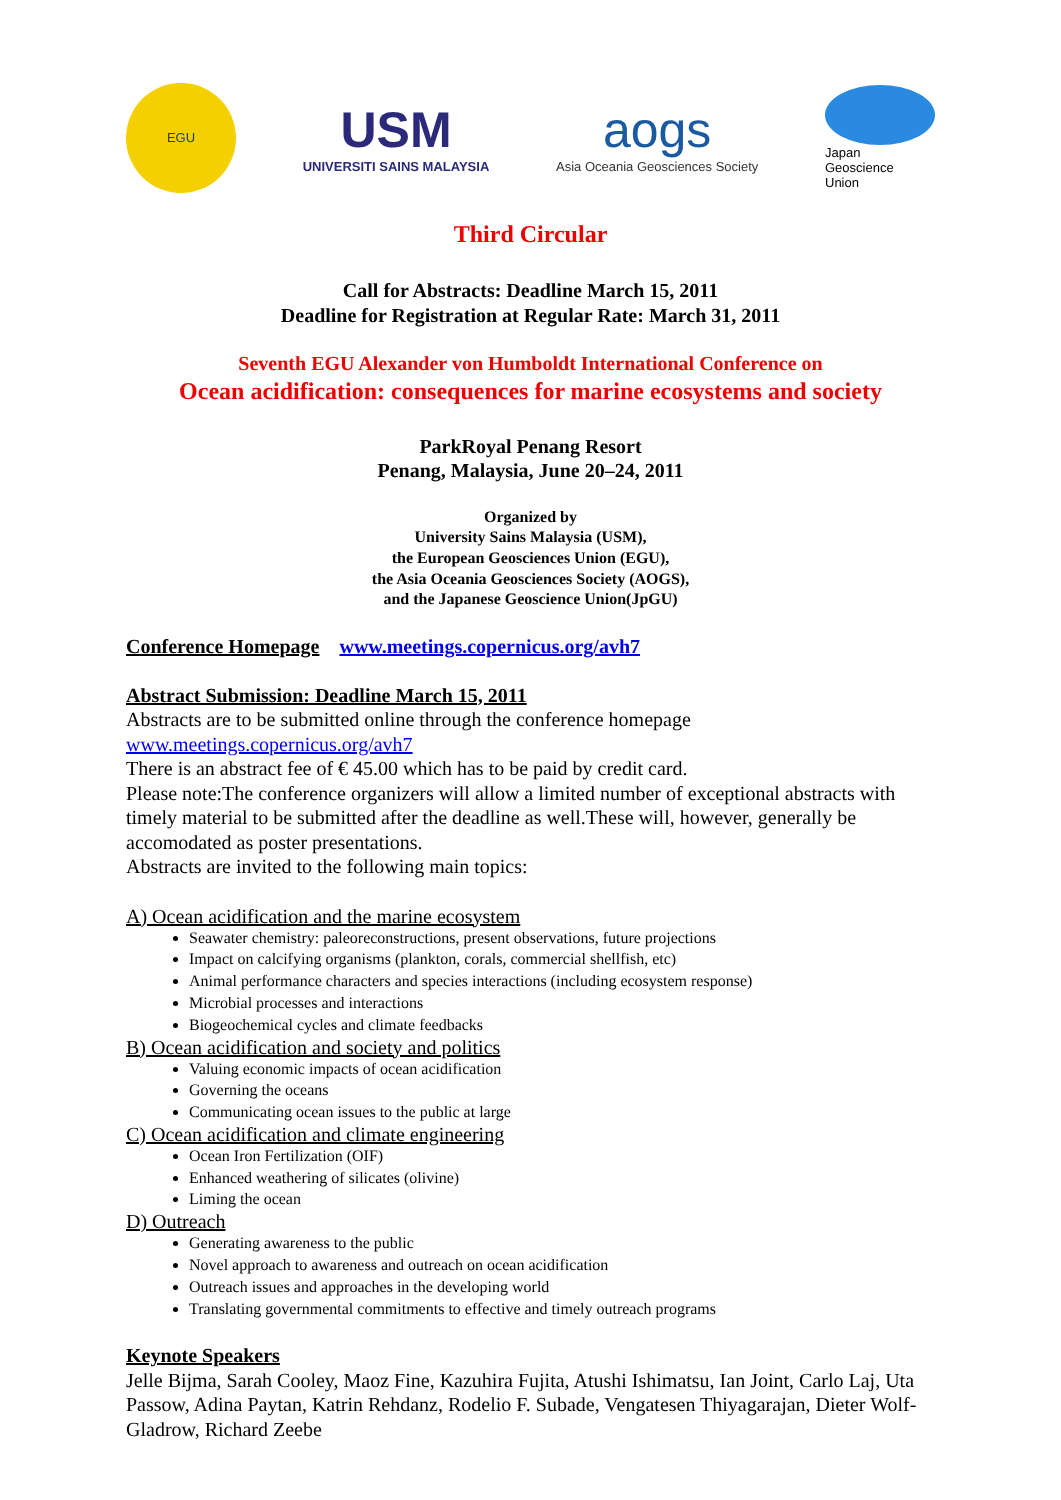EGU
USM
UNIVERSITI SAINS MALAYSIA
aogs
Asia Oceania Geosciences Society
Japan
Geoscience
Union
Third Circular
Call for Abstracts: Deadline March 15, 2011
Deadline for Registration at Regular Rate: March 31, 2011
Seventh EGU Alexander von Humboldt International Conference on
Ocean acidification: consequences for marine ecosystems and society
ParkRoyal Penang Resort
Penang, Malaysia, June 20–24, 2011
Organized by
University Sains Malaysia (USM),
the European Geosciences Union (EGU),
the Asia Oceania Geosciences Society (AOGS),
and the Japanese Geoscience Union(JpGU)
Conference Homepage www.meetings.copernicus.org/avh7
Abstract Submission: Deadline March 15, 2011
Abstracts are to be submitted online through the conference homepage
www.meetings.copernicus.org/avh7
There is an abstract fee of € 45.00 which has to be paid by credit card.
Please note:The conference organizers will allow a limited number of exceptional abstracts with timely material to be submitted after the deadline as well.These will, however, generally be accomodated as poster presentations.
Abstracts are invited to the following main topics:
A) Ocean acidification and the marine ecosystem
Seawater chemistry: paleoreconstructions, present observations, future projections
Impact on calcifying organisms (plankton, corals, commercial shellfish, etc)
Animal performance characters and species interactions (including ecosystem response)
Microbial processes and interactions
Biogeochemical cycles and climate feedbacks
B) Ocean acidification and society and politics
Valuing economic impacts of ocean acidification
Governing the oceans
Communicating ocean issues to the public at large
C) Ocean acidification and climate engineering
Ocean Iron Fertilization (OIF)
Enhanced weathering of silicates (olivine)
Liming the ocean
D) Outreach
Generating awareness to the public
Novel approach to awareness and outreach on ocean acidification
Outreach issues and approaches in the developing world
Translating governmental commitments to effective and timely outreach programs
Keynote Speakers
Jelle Bijma, Sarah Cooley, Maoz Fine, Kazuhira Fujita, Atushi Ishimatsu, Ian Joint, Carlo Laj, Uta Passow, Adina Paytan, Katrin Rehdanz, Rodelio F. Subade, Vengatesen Thiyagarajan, Dieter Wolf-Gladrow, Richard Zeebe